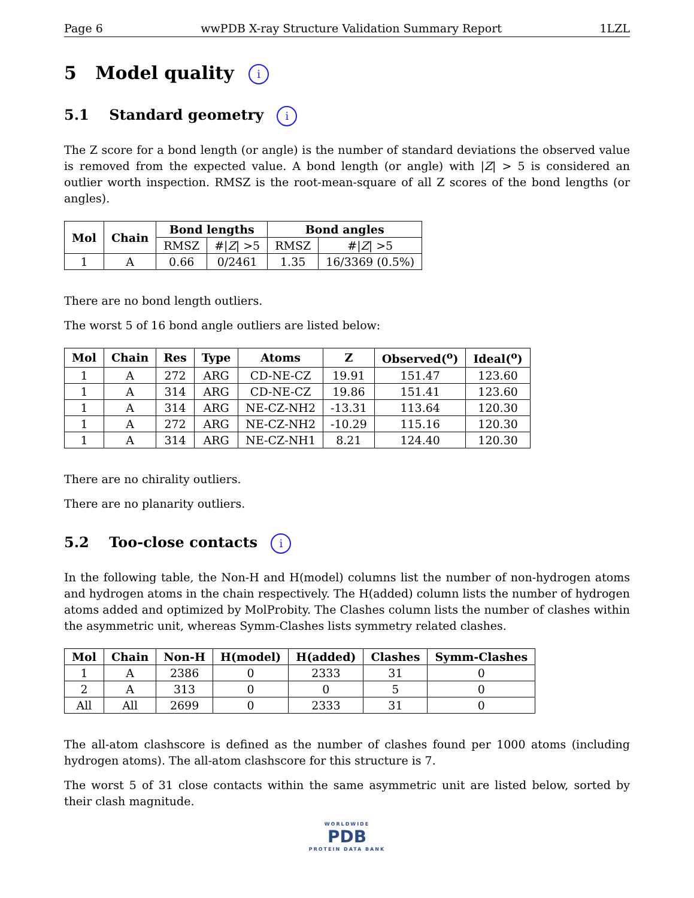Page 6 wwPDB X-ray Structure Validation Summary Report 1LZL
5 Model quality i
5.1 Standard geometry i
The Z score for a bond length (or angle) is the number of standard deviations the observed value is removed from the expected value. A bond length (or angle) with |Z| > 5 is considered an outlier worth inspection. RMSZ is the root-mean-square of all Z scores of the bond lengths (or angles).
| Mol | Chain | Bond lengths | | Bond angles | |
| --- | --- | --- | --- | --- | --- |
| | | RMSZ | #/ Z / >5 | RMSZ | #/ Z / >5 |
| 1 | A | 0.66 | 0/2461 | 1.35 | 16/3369 (0.5%) |
There are no bond length outliers.
The worst 5 of 16 bond angle outliers are listed below:
| Mol | Chain | Res | Type | Atoms | Z | Observed(<sup>o</sup>) | Ideal(<sup>o</sup>) |
| --- | --- | --- | --- | --- | --- | --- | --- |
| 1 | A | 272 | ARG | CD-NE-CZ | 19.91 | 151.47 | 123.60 |
| 1 | A | 314 | ARG | CD-NE-CZ | 19.86 | 151.41 | 123.60 |
| 1 | A | 314 | ARG | NE-CZ-NH2 | -13.31 | 113.64 | 120.30 |
| 1 | A | 272 | ARG | NE-CZ-NH2 | -10.29 | 115.16 | 120.30 |
| 1 | A | 314 | ARG | NE-CZ-NH1 | 8.21 | 124.40 | 120.30 |
There are no chirality outliers.
There are no planarity outliers.
5.2 Too-close contacts i
In the following table, the Non-H and H(model) columns list the number of non-hydrogen atoms and hydrogen atoms in the chain respectively. The H(added) column lists the number of hydrogen atoms added and optimized by MolProbity. The Clashes column lists the number of clashes within the asymmetric unit, whereas Symm-Clashes lists symmetry related clashes.
| Mol | Chain | Non-H | H(model) | H(added) | Clashes | Symm-Clashes |
| --- | --- | --- | --- | --- | --- | --- |
| 1 | A | 2386 | 0 | 2333 | 31 | 0 |
| 2 | A | 313 | 0 | 0 | 5 | 0 |
| All | All | 2699 | 0 | 2333 | 31 | 0 |
The all-atom clashscore is defined as the number of clashes found per 1000 atoms (including hydrogen atoms). The all-atom clashscore for this structure is 7.
The worst 5 of 31 close contacts within the same asymmetric unit are listed below, sorted by their clash magnitude.
WORLDWIDE
PDB
PROTEIN DATA BANK